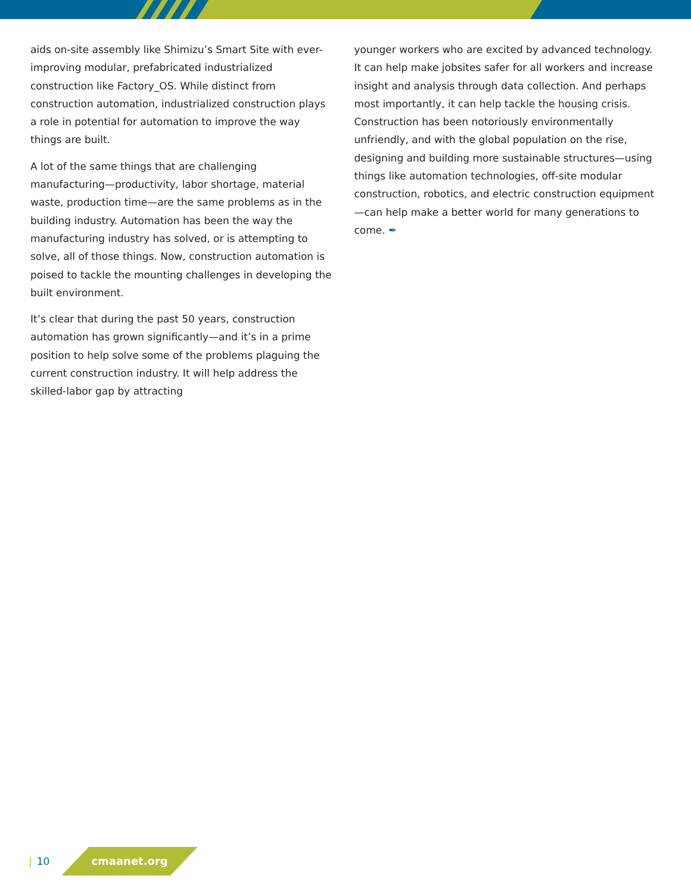aids on-site assembly like Shimizu’s Smart Site with ever-improving modular, prefabricated industrialized construction like Factory_OS. While distinct from construction automation, industrialized construction plays a role in potential for automation to improve the way things are built.
A lot of the same things that are challenging manufacturing—productivity, labor shortage, material waste, production time—are the same problems as in the building industry. Automation has been the way the manufacturing industry has solved, or is attempting to solve, all of those things. Now, construction automation is poised to tackle the mounting challenges in developing the built environment.
It’s clear that during the past 50 years, construction automation has grown significantly—and it’s in a prime position to help solve some of the problems plaguing the current construction industry. It will help address the skilled-labor gap by attracting
younger workers who are excited by advanced technology. It can help make jobsites safer for all workers and increase insight and analysis through data collection. And perhaps most importantly, it can help tackle the housing crisis. Construction has been notoriously environmentally unfriendly, and with the global population on the rise, designing and building more sustainable structures—using things like automation technologies, off-site modular construction, robotics, and electric construction equipment—can help make a better world for many generations to come. ✒
| 10
cmaanet.org